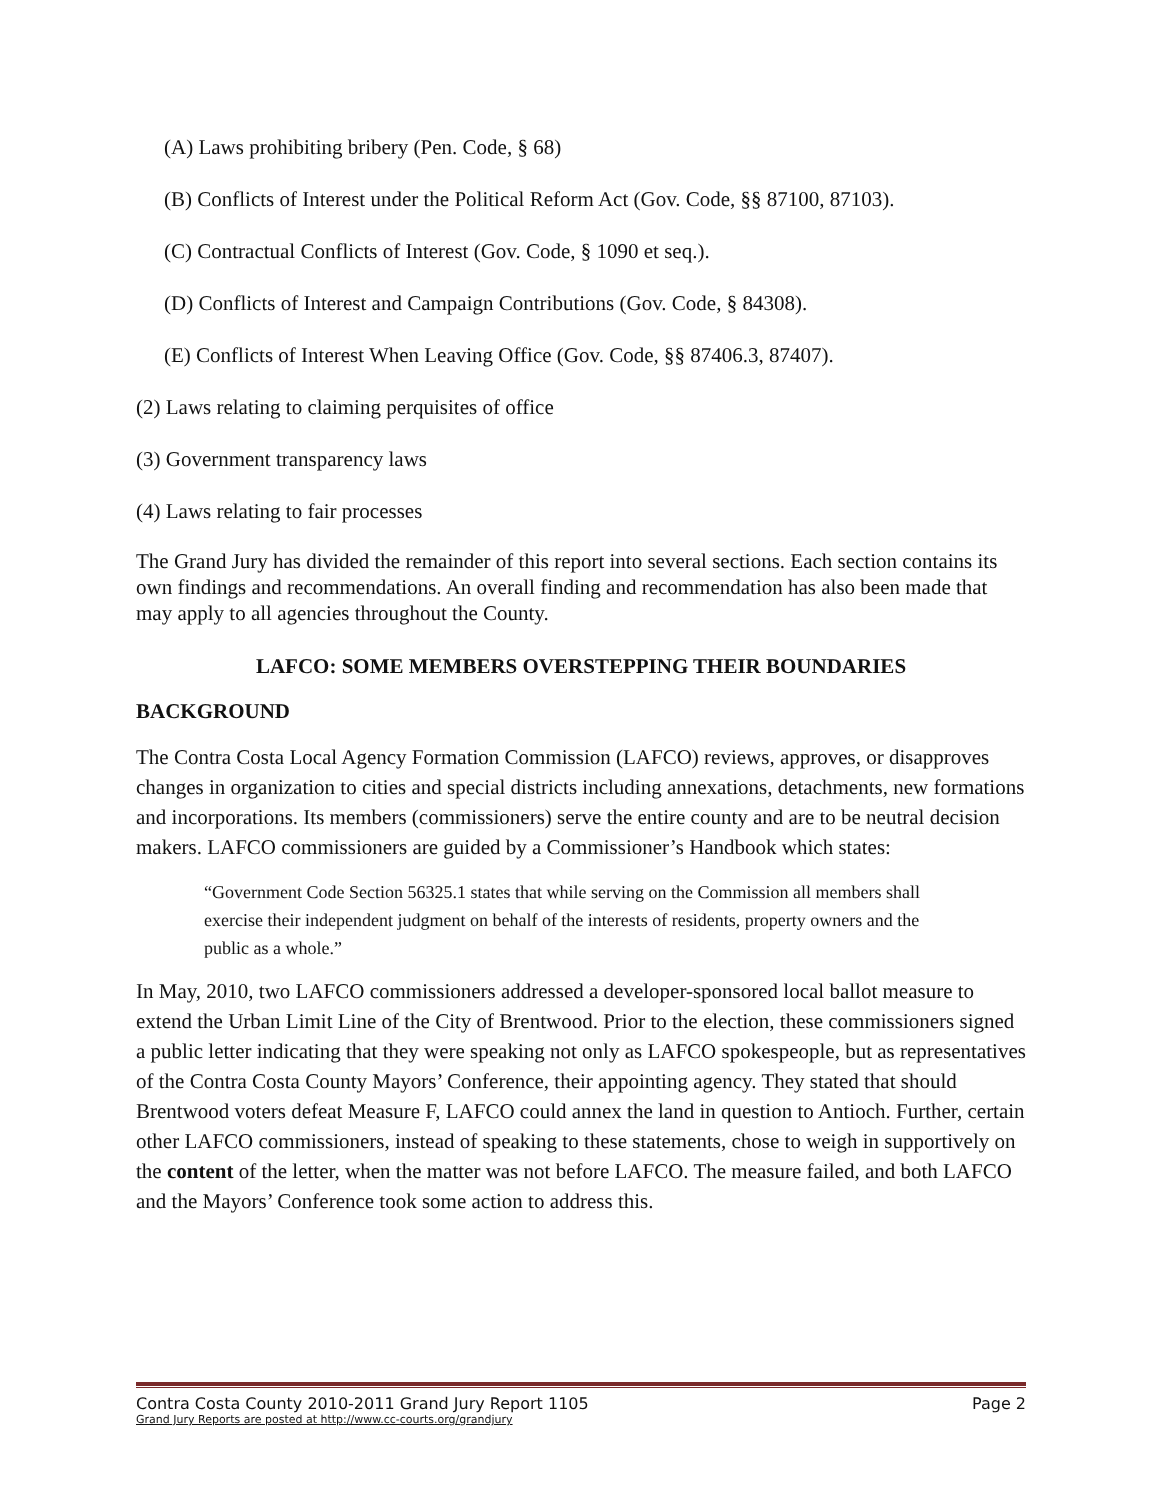(A) Laws prohibiting bribery (Pen. Code, § 68)
(B) Conflicts of Interest under the Political Reform Act (Gov. Code, §§ 87100, 87103).
(C) Contractual Conflicts of Interest (Gov. Code, § 1090 et seq.).
(D) Conflicts of Interest and Campaign Contributions (Gov. Code, § 84308).
(E) Conflicts of Interest When Leaving Office (Gov. Code, §§ 87406.3, 87407).
(2) Laws relating to claiming perquisites of office
(3) Government transparency laws
(4) Laws relating to fair processes
The Grand Jury has divided the remainder of this report into several sections. Each section contains its own findings and recommendations. An overall finding and recommendation has also been made that may apply to all agencies throughout the County.
LAFCO: SOME MEMBERS OVERSTEPPING THEIR BOUNDARIES
BACKGROUND
The Contra Costa Local Agency Formation Commission (LAFCO) reviews, approves, or disapproves changes in organization to cities and special districts including annexations, detachments, new formations and incorporations. Its members (commissioners) serve the entire county and are to be neutral decision makers. LAFCO commissioners are guided by a Commissioner’s Handbook which states:
“Government Code Section 56325.1 states that while serving on the Commission all members shall exercise their independent judgment on behalf of the interests of residents, property owners and the public as a whole.”
In May, 2010, two LAFCO commissioners addressed a developer-sponsored local ballot measure to extend the Urban Limit Line of the City of Brentwood. Prior to the election, these commissioners signed a public letter indicating that they were speaking not only as LAFCO spokespeople, but as representatives of the Contra Costa County Mayors’ Conference, their appointing agency. They stated that should Brentwood voters defeat Measure F, LAFCO could annex the land in question to Antioch. Further, certain other LAFCO commissioners, instead of speaking to these statements, chose to weigh in supportively on the content of the letter, when the matter was not before LAFCO. The measure failed, and both LAFCO and the Mayors’ Conference took some action to address this.
Contra Costa County 2010-2011 Grand Jury Report 1105 Page 2
Grand Jury Reports are posted at http://www.cc-courts.org/grandjury